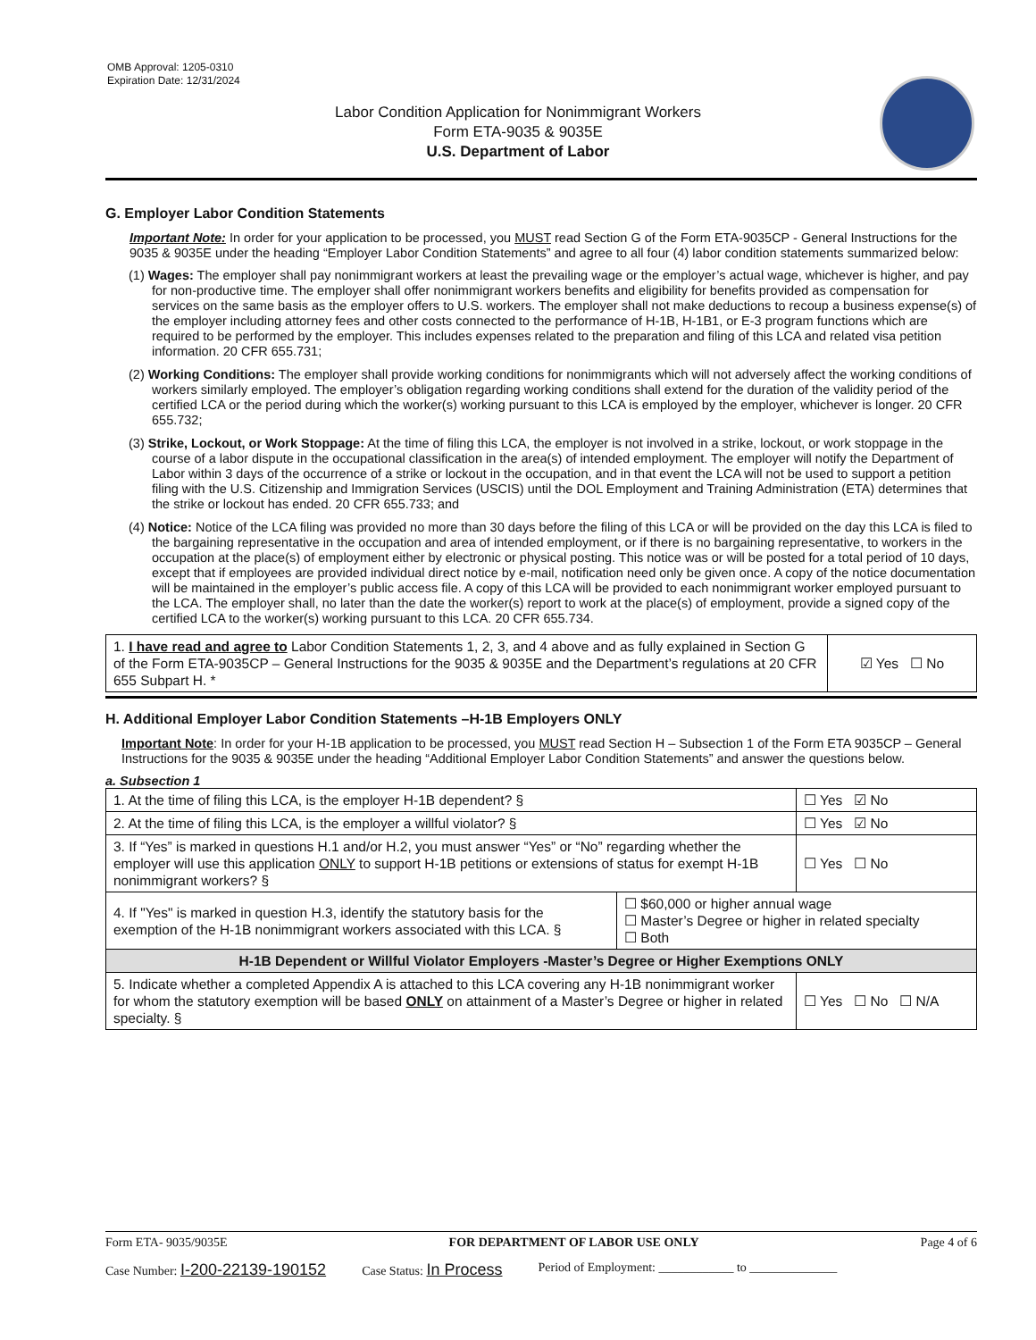OMB Approval: 1205-0310
Expiration Date: 12/31/2024
Labor Condition Application for Nonimmigrant Workers
Form ETA-9035 & 9035E
U.S. Department of Labor
G. Employer Labor Condition Statements
Important Note: In order for your application to be processed, you MUST read Section G of the Form ETA-9035CP - General Instructions for the 9035 & 9035E under the heading “Employer Labor Condition Statements” and agree to all four (4) labor condition statements summarized below:
(1) Wages: The employer shall pay nonimmigrant workers at least the prevailing wage or the employer’s actual wage, whichever is higher, and pay for non-productive time. The employer shall offer nonimmigrant workers benefits and eligibility for benefits provided as compensation for services on the same basis as the employer offers to U.S. workers. The employer shall not make deductions to recoup a business expense(s) of the employer including attorney fees and other costs connected to the performance of H-1B, H-1B1, or E-3 program functions which are required to be performed by the employer. This includes expenses related to the preparation and filing of this LCA and related visa petition information. 20 CFR 655.731;
(2) Working Conditions: The employer shall provide working conditions for nonimmigrants which will not adversely affect the working conditions of workers similarly employed. The employer’s obligation regarding working conditions shall extend for the duration of the validity period of the certified LCA or the period during which the worker(s) working pursuant to this LCA is employed by the employer, whichever is longer. 20 CFR 655.732;
(3) Strike, Lockout, or Work Stoppage: At the time of filing this LCA, the employer is not involved in a strike, lockout, or work stoppage in the course of a labor dispute in the occupational classification in the area(s) of intended employment. The employer will notify the Department of Labor within 3 days of the occurrence of a strike or lockout in the occupation, and in that event the LCA will not be used to support a petition filing with the U.S. Citizenship and Immigration Services (USCIS) until the DOL Employment and Training Administration (ETA) determines that the strike or lockout has ended. 20 CFR 655.733; and
(4) Notice: Notice of the LCA filing was provided no more than 30 days before the filing of this LCA or will be provided on the day this LCA is filed to the bargaining representative in the occupation and area of intended employment, or if there is no bargaining representative, to workers in the occupation at the place(s) of employment either by electronic or physical posting. This notice was or will be posted for a total period of 10 days, except that if employees are provided individual direct notice by e-mail, notification need only be given once. A copy of the notice documentation will be maintained in the employer’s public access file. A copy of this LCA will be provided to each nonimmigrant worker employed pursuant to the LCA. The employer shall, no later than the date the worker(s) report to work at the place(s) of employment, provide a signed copy of the certified LCA to the worker(s) working pursuant to this LCA. 20 CFR 655.734.
| 1. I have read and agree to Labor Condition Statements 1, 2, 3, and 4 above and as fully explained in Section G of the Form ETA-9035CP – General Instructions for the 9035 & 9035E and the Department’s regulations at 20 CFR 655 Subpart H. * | ☑ Yes ☐ No |
H. Additional Employer Labor Condition Statements –H-1B Employers ONLY
Important Note: In order for your H-1B application to be processed, you MUST read Section H – Subsection 1 of the Form ETA 9035CP – General Instructions for the 9035 & 9035E under the heading “Additional Employer Labor Condition Statements” and answer the questions below.
a. Subsection 1
| 1. At the time of filing this LCA, is the employer H-1B dependent? § | | ☐ Yes ☑ No |
| 2. At the time of filing this LCA, is the employer a willful violator? § | | ☐ Yes ☑ No |
| 3. If “Yes” is marked in questions H.1 and/or H.2, you must answer “Yes” or “No” regarding whether the employer will use this application ONLY to support H-1B petitions or extensions of status for exempt H-1B nonimmigrant workers? § | | ☐ Yes ☐ No |
| 4. If "Yes" is marked in question H.3, identify the statutory basis for the exemption of the H-1B nonimmigrant workers associated with this LCA. § | ☐ $60,000 or higher annual wage ☐ Master’s Degree or higher in related specialty ☐ Both | |
| H-1B Dependent or Willful Violator Employers -Master’s Degree or Higher Exemptions ONLY | | |
| 5. Indicate whether a completed Appendix A is attached to this LCA covering any H-1B nonimmigrant worker for whom the statutory exemption will be based ONLY on attainment of a Master’s Degree or higher in related specialty. § | | ☐ Yes ☐ No ☐ N/A |
Form ETA- 9035/9035E FOR DEPARTMENT OF LABOR USE ONLY Page 4 of 6
Case Number: I-200-22139-190152 Case Status: In Process Period of Employment: ____________ to ______________